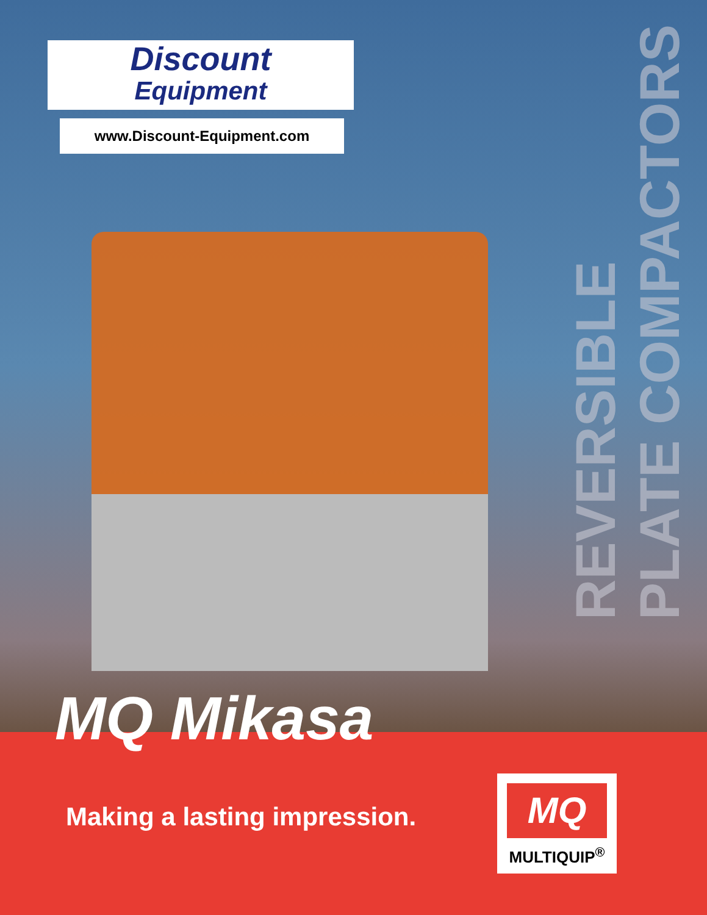Discount
Equipment
www.Discount-Equipment.com
PLATE COMPACTORS
REVERSIBLE
MQ Mikasa
Making a lasting impression.
MQ
MULTIQUIP<sup>®</sup>